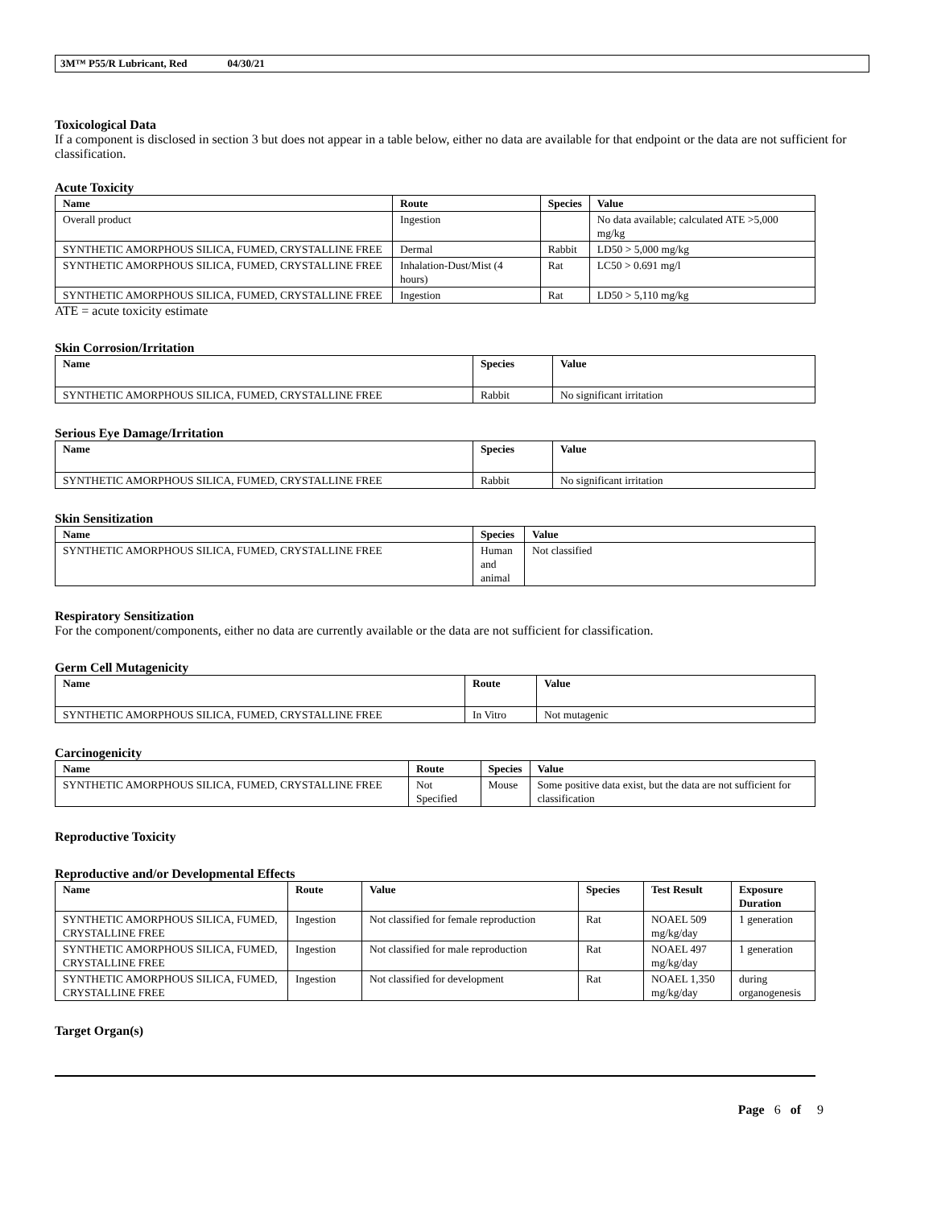3M™ P55/R Lubricant, Red 04/30/21
Toxicological Data
If a component is disclosed in section 3 but does not appear in a table below, either no data are available for that endpoint or the data are not sufficient for classification.
Acute Toxicity
| Name | Route | Species | Value |
| --- | --- | --- | --- |
| Overall product | Ingestion | | No data available; calculated ATE >5,000 mg/kg |
| SYNTHETIC AMORPHOUS SILICA, FUMED, CRYSTALLINE FREE | Dermal | Rabbit | LD50 > 5,000 mg/kg |
| SYNTHETIC AMORPHOUS SILICA, FUMED, CRYSTALLINE FREE | Inhalation-Dust/Mist (4 hours) | Rat | LC50 > 0.691 mg/l |
| SYNTHETIC AMORPHOUS SILICA, FUMED, CRYSTALLINE FREE | Ingestion | Rat | LD50 > 5,110 mg/kg |
ATE = acute toxicity estimate
Skin Corrosion/Irritation
| Name | Species | Value |
| --- | --- | --- |
| SYNTHETIC AMORPHOUS SILICA, FUMED, CRYSTALLINE FREE | Rabbit | No significant irritation |
Serious Eye Damage/Irritation
| Name | Species | Value |
| --- | --- | --- |
| SYNTHETIC AMORPHOUS SILICA, FUMED, CRYSTALLINE FREE | Rabbit | No significant irritation |
Skin Sensitization
| Name | Species | Value |
| --- | --- | --- |
| SYNTHETIC AMORPHOUS SILICA, FUMED, CRYSTALLINE FREE | Human and animal | Not classified |
Respiratory Sensitization
For the component/components, either no data are currently available or the data are not sufficient for classification.
Germ Cell Mutagenicity
| Name | Route | Value |
| --- | --- | --- |
| SYNTHETIC AMORPHOUS SILICA, FUMED, CRYSTALLINE FREE | In Vitro | Not mutagenic |
Carcinogenicity
| Name | Route | Species | Value |
| --- | --- | --- | --- |
| SYNTHETIC AMORPHOUS SILICA, FUMED, CRYSTALLINE FREE | Not Specified | Mouse | Some positive data exist, but the data are not sufficient for classification |
Reproductive Toxicity
Reproductive and/or Developmental Effects
| Name | Route | Value | Species | Test Result | Exposure Duration |
| --- | --- | --- | --- | --- | --- |
| SYNTHETIC AMORPHOUS SILICA, FUMED, CRYSTALLINE FREE | Ingestion | Not classified for female reproduction | Rat | NOAEL 509 mg/kg/day | 1 generation |
| SYNTHETIC AMORPHOUS SILICA, FUMED, CRYSTALLINE FREE | Ingestion | Not classified for male reproduction | Rat | NOAEL 497 mg/kg/day | 1 generation |
| SYNTHETIC AMORPHOUS SILICA, FUMED, CRYSTALLINE FREE | Ingestion | Not classified for development | Rat | NOAEL 1,350 mg/kg/day | during organogenesis |
Target Organ(s)
Page 6 of 9